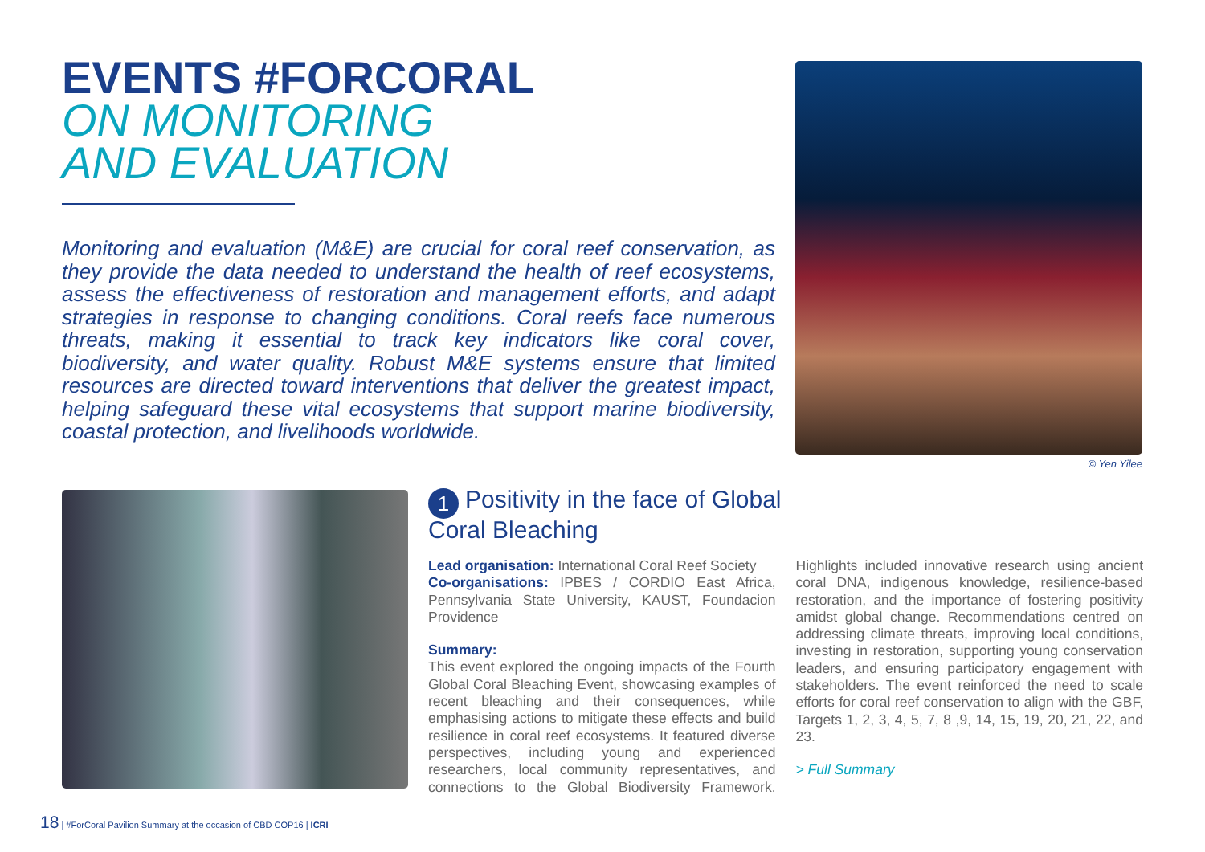EVENTS #FORCORAL
ON MONITORING
AND EVALUATION
Monitoring and evaluation (M&E) are crucial for coral reef conservation, as they provide the data needed to understand the health of reef ecosystems, assess the effectiveness of restoration and management efforts, and adapt strategies in response to changing conditions. Coral reefs face numerous threats, making it essential to track key indicators like coral cover, biodiversity, and water quality. Robust M&E systems ensure that limited resources are directed toward interventions that deliver the greatest impact, helping safeguard these vital ecosystems that support marine biodiversity, coastal protection, and livelihoods worldwide.
© Yen Yilee
1 Positivity in the face of Global Coral Bleaching
Lead organisation: International Coral Reef Society
Co-organisations: IPBES / CORDIO East Africa, Pennsylvania State University, KAUST, Foundacion Providence
Summary:
This event explored the ongoing impacts of the Fourth Global Coral Bleaching Event, showcasing examples of recent bleaching and their consequences, while emphasising actions to mitigate these effects and build resilience in coral reef ecosystems. It featured diverse perspectives, including young and experienced researchers, local community representatives, and connections to the Global Biodiversity Framework. Highlights included innovative research using ancient coral DNA, indigenous knowledge, resilience-based restoration, and the importance of fostering positivity amidst global change. Recommendations centred on addressing climate threats, improving local conditions, investing in restoration, supporting young conservation leaders, and ensuring participatory engagement with stakeholders. The event reinforced the need to scale efforts for coral reef conservation to align with the GBF, Targets 1, 2, 3, 4, 5, 7, 8 ,9, 14, 15, 19, 20, 21, 22, and 23.
> Full Summary
18 | #ForCoral Pavilion Summary at the occasion of CBD COP16 | ICRI